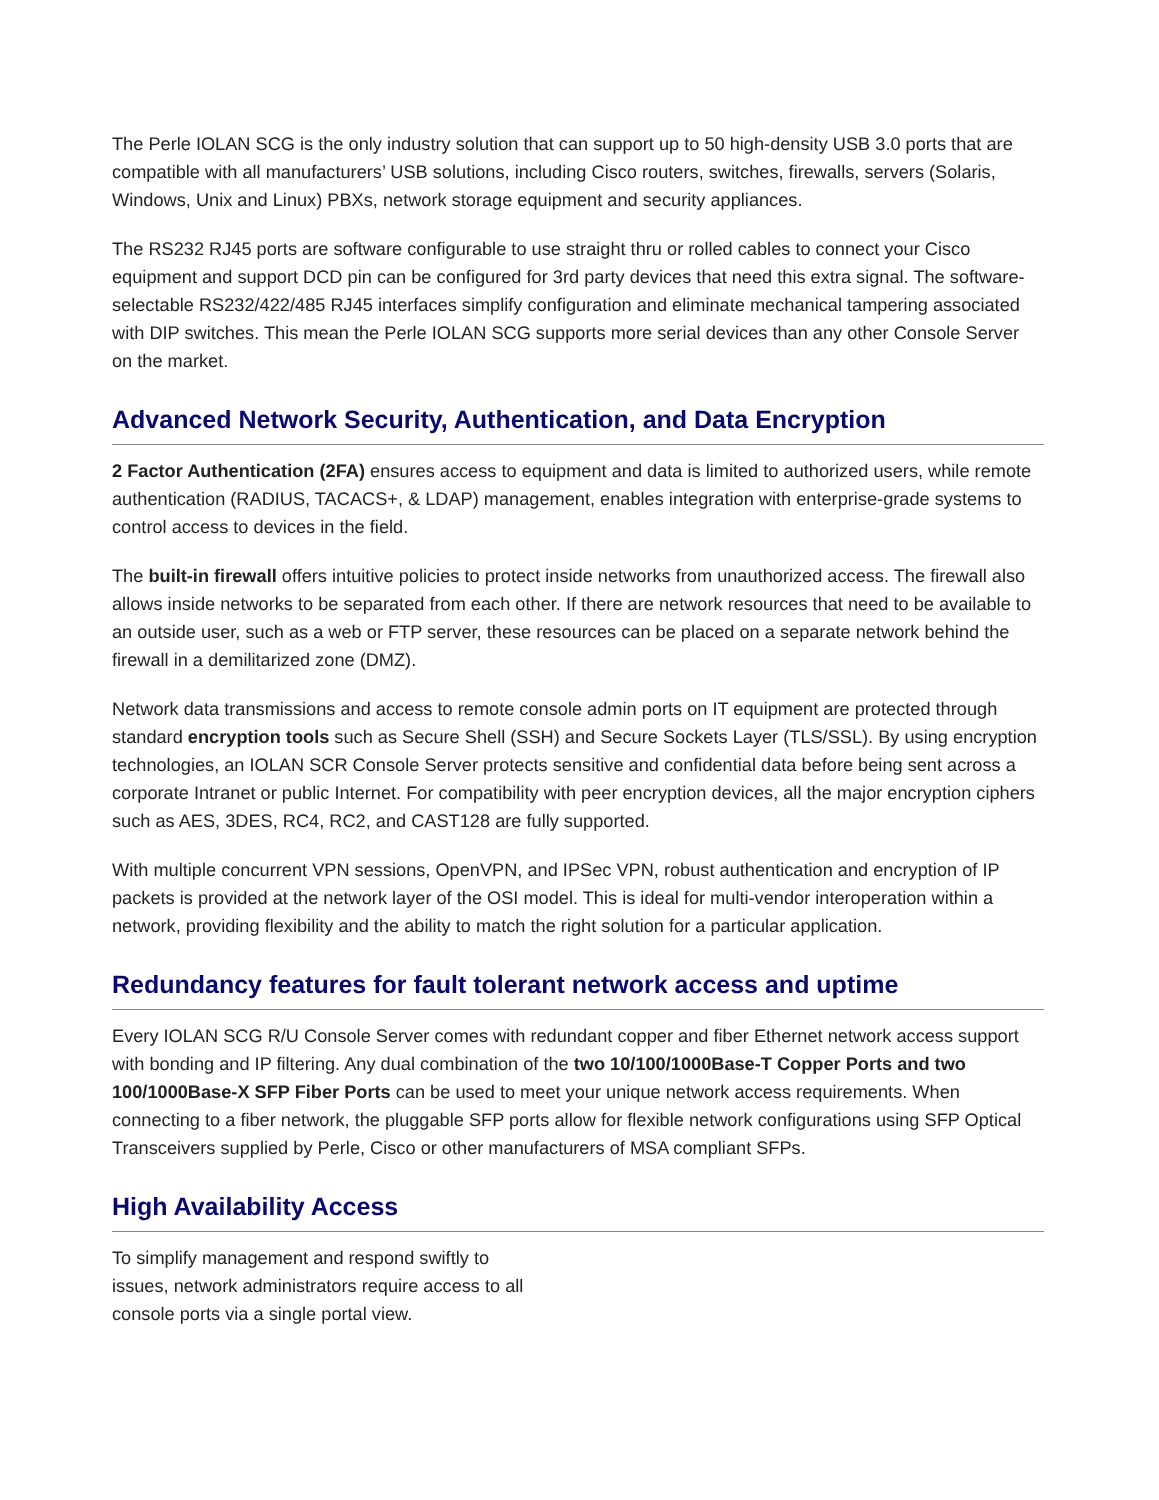The Perle IOLAN SCG is the only industry solution that can support up to 50 high-density USB 3.0 ports that are compatible with all manufacturers’ USB solutions, including Cisco routers, switches, firewalls, servers (Solaris, Windows, Unix and Linux) PBXs, network storage equipment and security appliances.
The RS232 RJ45 ports are software configurable to use straight thru or rolled cables to connect your Cisco equipment and support DCD pin can be configured for 3rd party devices that need this extra signal. The software-selectable RS232/422/485 RJ45 interfaces simplify configuration and eliminate mechanical tampering associated with DIP switches. This mean the Perle IOLAN SCG supports more serial devices than any other Console Server on the market.
Advanced Network Security, Authentication, and Data Encryption
2 Factor Authentication (2FA) ensures access to equipment and data is limited to authorized users, while remote authentication (RADIUS, TACACS+, & LDAP) management, enables integration with enterprise-grade systems to control access to devices in the field.
The built-in firewall offers intuitive policies to protect inside networks from unauthorized access. The firewall also allows inside networks to be separated from each other. If there are network resources that need to be available to an outside user, such as a web or FTP server, these resources can be placed on a separate network behind the firewall in a demilitarized zone (DMZ).
Network data transmissions and access to remote console admin ports on IT equipment are protected through standard encryption tools such as Secure Shell (SSH) and Secure Sockets Layer (TLS/SSL). By using encryption technologies, an IOLAN SCR Console Server protects sensitive and confidential data before being sent across a corporate Intranet or public Internet. For compatibility with peer encryption devices, all the major encryption ciphers such as AES, 3DES, RC4, RC2, and CAST128 are fully supported.
With multiple concurrent VPN sessions, OpenVPN, and IPSec VPN, robust authentication and encryption of IP packets is provided at the network layer of the OSI model. This is ideal for multi-vendor interoperation within a network, providing flexibility and the ability to match the right solution for a particular application.
Redundancy features for fault tolerant network access and uptime
Every IOLAN SCG R/U Console Server comes with redundant copper and fiber Ethernet network access support with bonding and IP filtering. Any dual combination of the two 10/100/1000Base-T Copper Ports and two 100/1000Base-X SFP Fiber Ports can be used to meet your unique network access requirements. When connecting to a fiber network, the pluggable SFP ports allow for flexible network configurations using SFP Optical Transceivers supplied by Perle, Cisco or other manufacturers of MSA compliant SFPs.
High Availability Access
To simplify management and respond swiftly to issues, network administrators require access to all console ports via a single portal view.